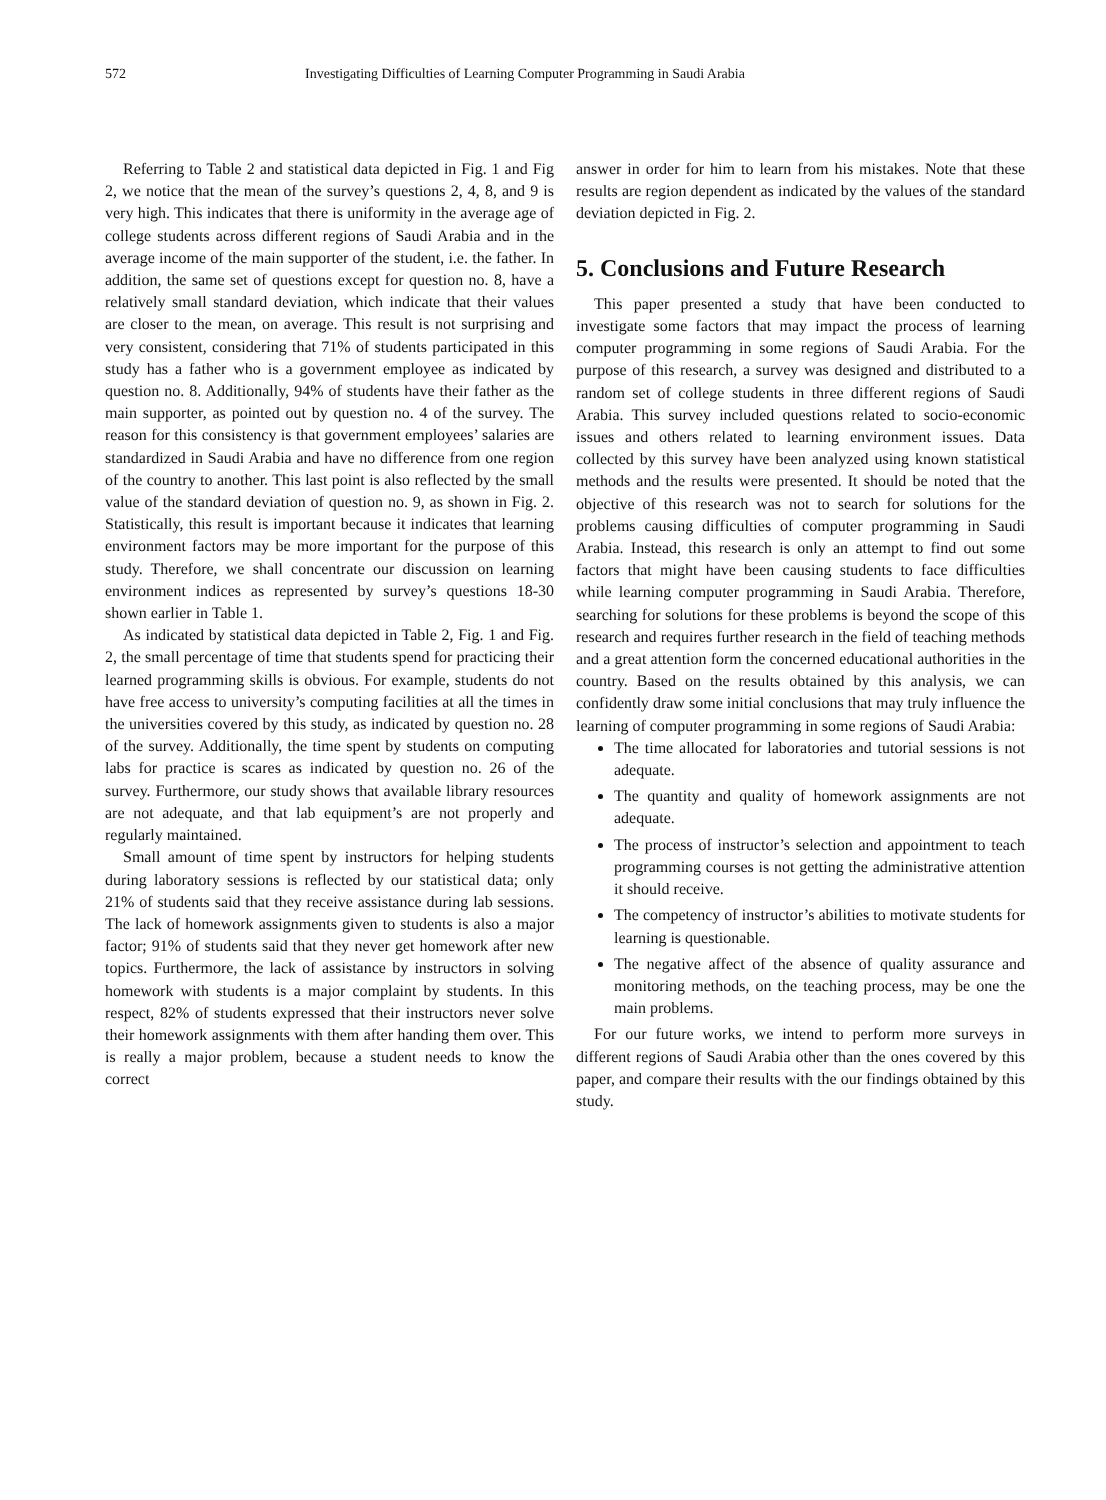572 Investigating Difficulties of Learning Computer Programming in Saudi Arabia
Referring to Table 2 and statistical data depicted in Fig. 1 and Fig 2, we notice that the mean of the survey’s questions 2, 4, 8, and 9 is very high. This indicates that there is uniformity in the average age of college students across different regions of Saudi Arabia and in the average income of the main supporter of the student, i.e. the father. In addition, the same set of questions except for question no. 8, have a relatively small standard deviation, which indicate that their values are closer to the mean, on average. This result is not surprising and very consistent, considering that 71% of students participated in this study has a father who is a government employee as indicated by question no. 8. Additionally, 94% of students have their father as the main supporter, as pointed out by question no. 4 of the survey. The reason for this consistency is that government employees’ salaries are standardized in Saudi Arabia and have no difference from one region of the country to another. This last point is also reflected by the small value of the standard deviation of question no. 9, as shown in Fig. 2. Statistically, this result is important because it indicates that learning environment factors may be more important for the purpose of this study. Therefore, we shall concentrate our discussion on learning environment indices as represented by survey’s questions 18-30 shown earlier in Table 1.
As indicated by statistical data depicted in Table 2, Fig. 1 and Fig. 2, the small percentage of time that students spend for practicing their learned programming skills is obvious. For example, students do not have free access to university’s computing facilities at all the times in the universities covered by this study, as indicated by question no. 28 of the survey. Additionally, the time spent by students on computing labs for practice is scares as indicated by question no. 26 of the survey. Furthermore, our study shows that available library resources are not adequate, and that lab equipment’s are not properly and regularly maintained.
Small amount of time spent by instructors for helping students during laboratory sessions is reflected by our statistical data; only 21% of students said that they receive assistance during lab sessions. The lack of homework assignments given to students is also a major factor; 91% of students said that they never get homework after new topics. Furthermore, the lack of assistance by instructors in solving homework with students is a major complaint by students. In this respect, 82% of students expressed that their instructors never solve their homework assignments with them after handing them over. This is really a major problem, because a student needs to know the correct
answer in order for him to learn from his mistakes. Note that these results are region dependent as indicated by the values of the standard deviation depicted in Fig. 2.
5. Conclusions and Future Research
This paper presented a study that have been conducted to investigate some factors that may impact the process of learning computer programming in some regions of Saudi Arabia. For the purpose of this research, a survey was designed and distributed to a random set of college students in three different regions of Saudi Arabia. This survey included questions related to socio-economic issues and others related to learning environment issues. Data collected by this survey have been analyzed using known statistical methods and the results were presented. It should be noted that the objective of this research was not to search for solutions for the problems causing difficulties of computer programming in Saudi Arabia. Instead, this research is only an attempt to find out some factors that might have been causing students to face difficulties while learning computer programming in Saudi Arabia. Therefore, searching for solutions for these problems is beyond the scope of this research and requires further research in the field of teaching methods and a great attention form the concerned educational authorities in the country. Based on the results obtained by this analysis, we can confidently draw some initial conclusions that may truly influence the learning of computer programming in some regions of Saudi Arabia:
The time allocated for laboratories and tutorial sessions is not adequate.
The quantity and quality of homework assignments are not adequate.
The process of instructor’s selection and appointment to teach programming courses is not getting the administrative attention it should receive.
The competency of instructor’s abilities to motivate students for learning is questionable.
The negative affect of the absence of quality assurance and monitoring methods, on the teaching process, may be one the main problems.
For our future works, we intend to perform more surveys in different regions of Saudi Arabia other than the ones covered by this paper, and compare their results with the our findings obtained by this study.